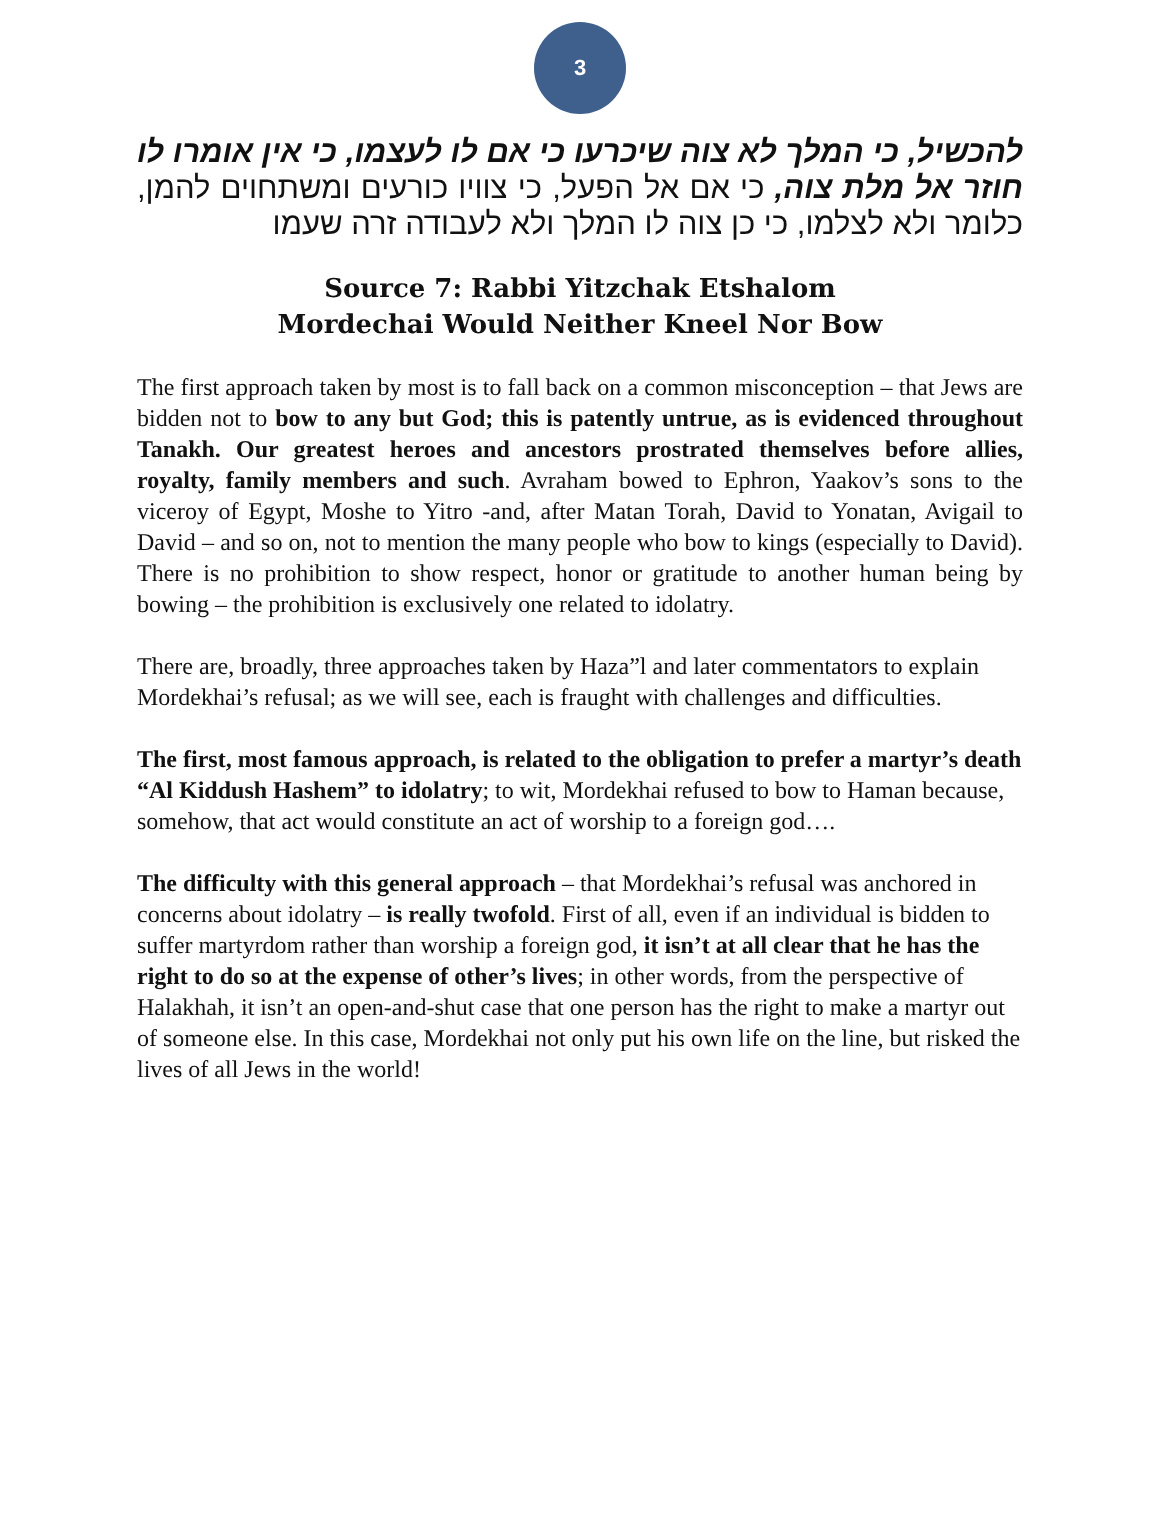3
להכשיל, כי המלך לא צוה שיכרעו כי אם לו לעצמו, כי אין אומרו לו חוזר אל מלת צוה, כי אם אל הפעל, כי צוויו כורעים ומשתחוים להמן, כלומר ולא לצלמו, כי כן צוה לו המלך ולא לעבודה זרה שעמו
Source 7: Rabbi Yitzchak Etshalom
Mordechai Would Neither Kneel Nor Bow
The first approach taken by most is to fall back on a common misconception – that Jews are bidden not to bow to any but God; this is patently untrue, as is evidenced throughout Tanakh. Our greatest heroes and ancestors prostrated themselves before allies, royalty, family members and such. Avraham bowed to Ephron, Yaakov’s sons to the viceroy of Egypt, Moshe to Yitro -and, after Matan Torah, David to Yonatan, Avigail to David – and so on, not to mention the many people who bow to kings (especially to David). There is no prohibition to show respect, honor or gratitude to another human being by bowing – the prohibition is exclusively one related to idolatry.
There are, broadly, three approaches taken by Haza”l and later commentators to explain Mordekhai’s refusal; as we will see, each is fraught with challenges and difficulties.
The first, most famous approach, is related to the obligation to prefer a martyr’s death “Al Kiddush Hashem” to idolatry; to wit, Mordekhai refused to bow to Haman because, somehow, that act would constitute an act of worship to a foreign god….
The difficulty with this general approach – that Mordekhai’s refusal was anchored in concerns about idolatry – is really twofold. First of all, even if an individual is bidden to suffer martyrdom rather than worship a foreign god, it isn’t at all clear that he has the right to do so at the expense of other’s lives; in other words, from the perspective of Halakhah, it isn’t an open-and-shut case that one person has the right to make a martyr out of someone else. In this case, Mordekhai not only put his own life on the line, but risked the lives of all Jews in the world!